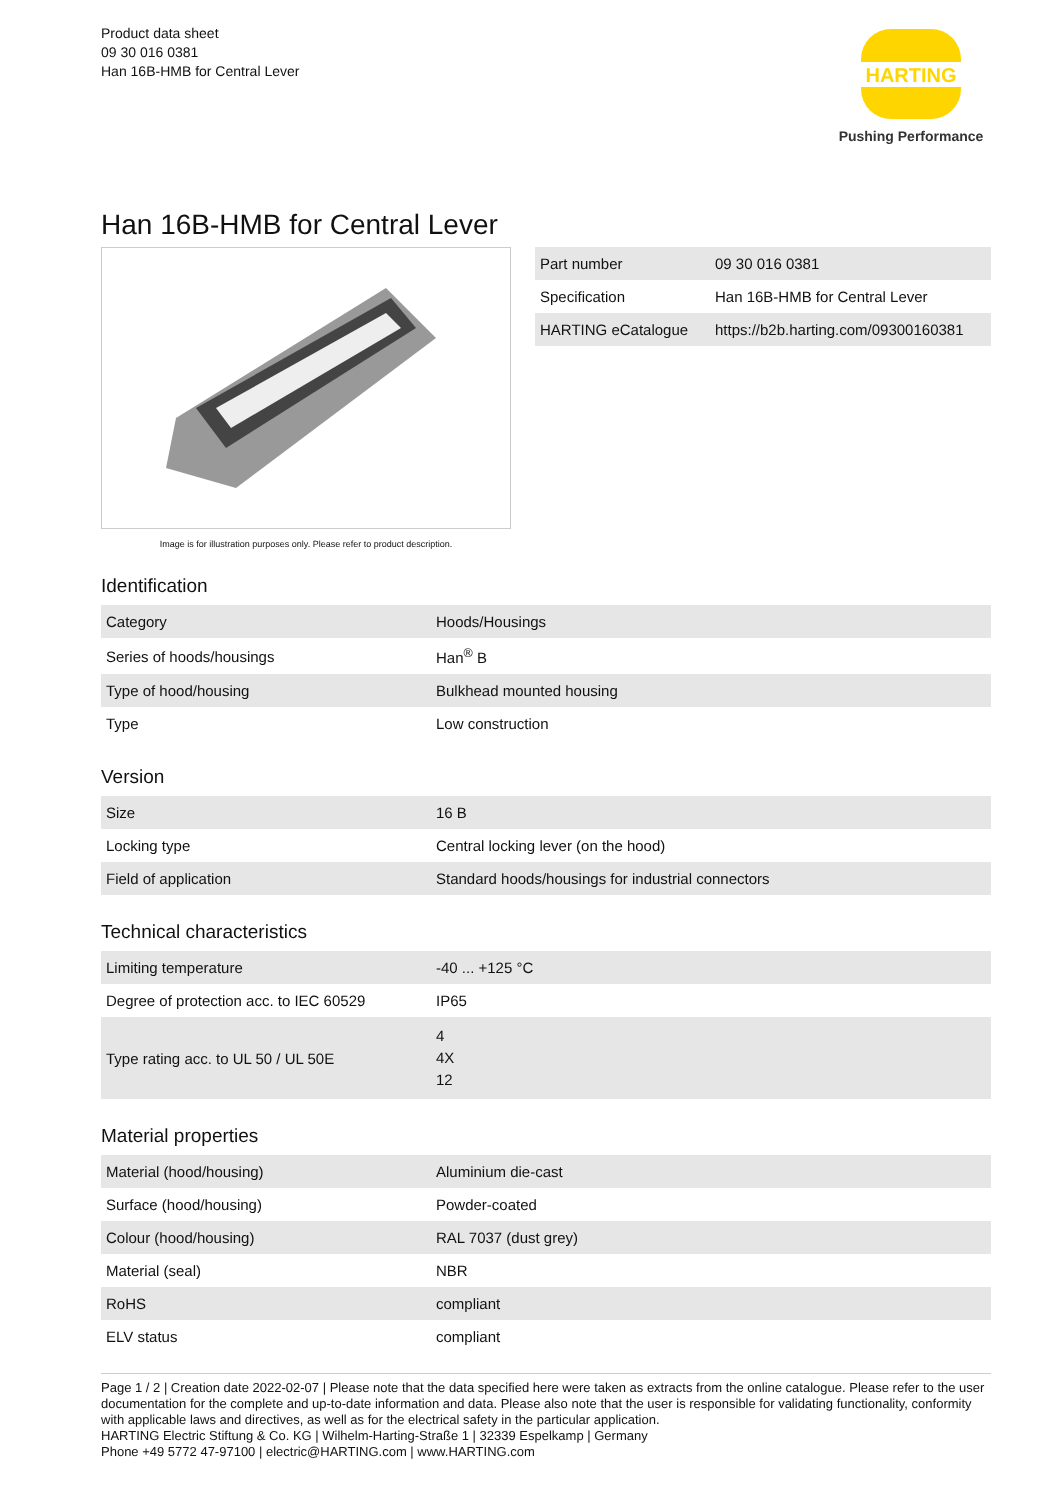Product data sheet
09 30 016 0381
Han 16B-HMB for Central Lever
HARTING
Pushing Performance
Han 16B-HMB for Central Lever
Image is for illustration purposes only. Please refer to product description.
| Part number | 09 30 016 0381 |
| Specification | Han 16B-HMB for Central Lever |
| HARTING eCatalogue | https://b2b.harting.com/09300160381 |
Identification
| Category | Hoods/Housings |
| Series of hoods/housings | Han<sup>®</sup> B |
| Type of hood/housing | Bulkhead mounted housing |
| Type | Low construction |
Version
| Size | 16 B |
| Locking type | Central locking lever (on the hood) |
| Field of application | Standard hoods/housings for industrial connectors |
Technical characteristics
| Limiting temperature | -40 ... +125 °C |
| Degree of protection acc. to IEC 60529 | IP65 |
| Type rating acc. to UL 50 / UL 50E | 4 4X 12 |
Material properties
| Material (hood/housing) | Aluminium die-cast |
| Surface (hood/housing) | Powder-coated |
| Colour (hood/housing) | RAL 7037 (dust grey) |
| Material (seal) | NBR |
| RoHS | compliant |
| ELV status | compliant |
Page 1 / 2 | Creation date 2022-02-07 | Please note that the data specified here were taken as extracts from the online catalogue. Please refer to the user documentation for the complete and up-to-date information and data. Please also note that the user is responsible for validating functionality, conformity with applicable laws and directives, as well as for the electrical safety in the particular application.
HARTING Electric Stiftung & Co. KG | Wilhelm-Harting-Straße 1 | 32339 Espelkamp | Germany
Phone +49 5772 47-97100 | electric@HARTING.com | www.HARTING.com